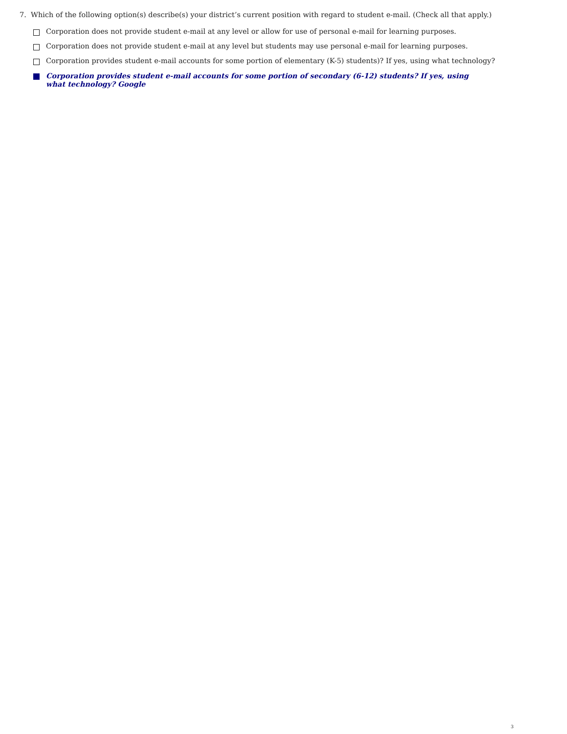7. Which of the following option(s) describe(s) your district’s current position with regard to student e-mail. (Check all that apply.)
Corporation does not provide student e-mail at any level or allow for use of personal e-mail for learning purposes.
Corporation does not provide student e-mail at any level but students may use personal e-mail for learning purposes.
Corporation provides student e-mail accounts for some portion of elementary (K-5) students)? If yes, using what technology?
Corporation provides student e-mail accounts for some portion of secondary (6-12) students? If yes, using what technology? Google
3